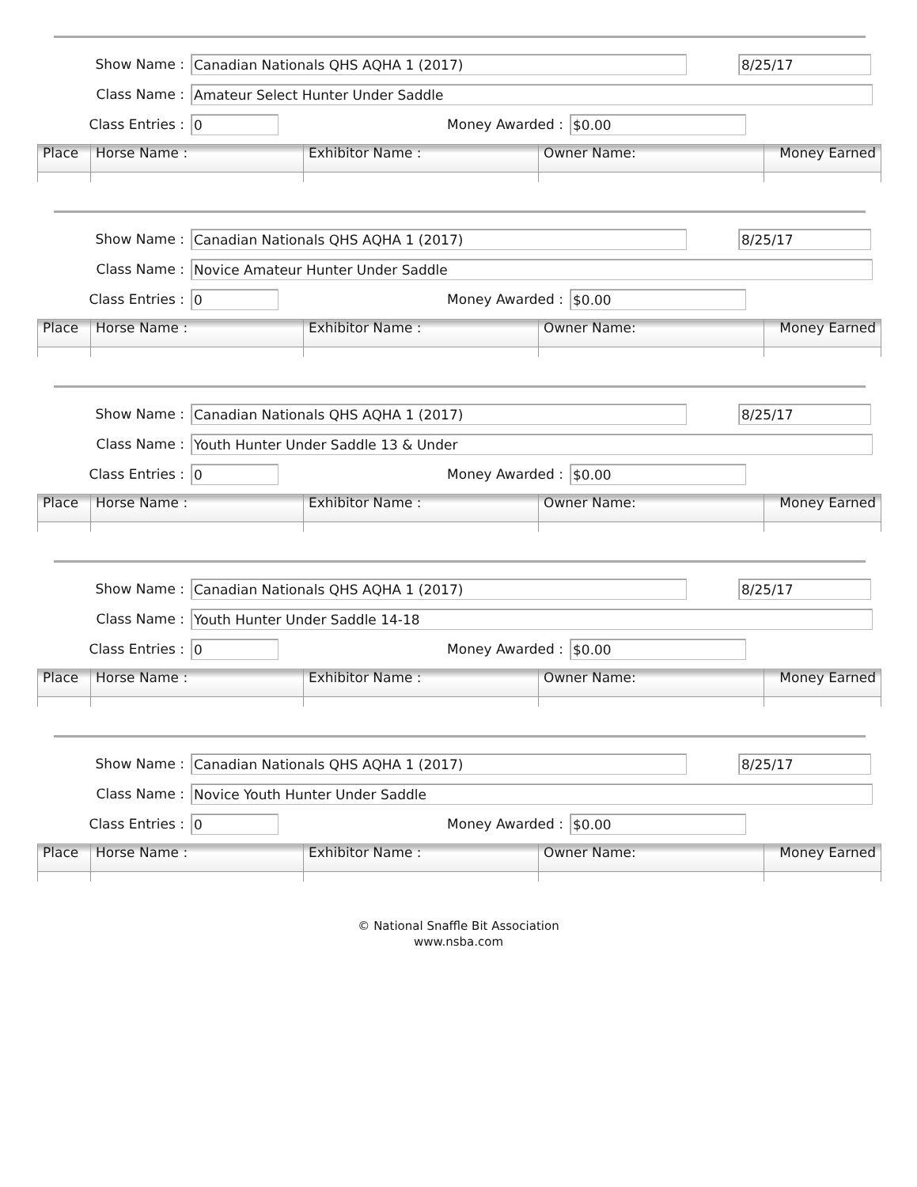Show Name : Canadian Nationals QHS AQHA 1 (2017) 8/25/17
Class Name : Amateur Select Hunter Under Saddle
Class Entries : 0 Money Awarded : $0.00
| Place | Horse Name : | Exhibitor Name : | Owner Name: | Money Earned |
| --- | --- | --- | --- | --- |
Show Name : Canadian Nationals QHS AQHA 1 (2017) 8/25/17
Class Name : Novice Amateur Hunter Under Saddle
Class Entries : 0 Money Awarded : $0.00
| Place | Horse Name : | Exhibitor Name : | Owner Name: | Money Earned |
| --- | --- | --- | --- | --- |
Show Name : Canadian Nationals QHS AQHA 1 (2017) 8/25/17
Class Name : Youth Hunter Under Saddle 13 & Under
Class Entries : 0 Money Awarded : $0.00
| Place | Horse Name : | Exhibitor Name : | Owner Name: | Money Earned |
| --- | --- | --- | --- | --- |
Show Name : Canadian Nationals QHS AQHA 1 (2017) 8/25/17
Class Name : Youth Hunter Under Saddle 14-18
Class Entries : 0 Money Awarded : $0.00
| Place | Horse Name : | Exhibitor Name : | Owner Name: | Money Earned |
| --- | --- | --- | --- | --- |
Show Name : Canadian Nationals QHS AQHA 1 (2017) 8/25/17
Class Name : Novice Youth Hunter Under Saddle
Class Entries : 0 Money Awarded : $0.00
| Place | Horse Name : | Exhibitor Name : | Owner Name: | Money Earned |
| --- | --- | --- | --- | --- |
© National Snaffle Bit Association
www.nsba.com